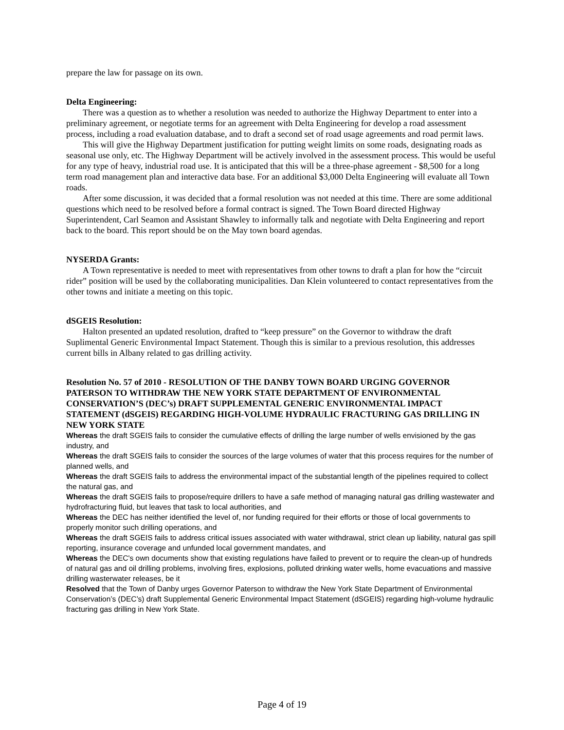prepare the law for passage on its own.
Delta Engineering:
There was a question as to whether a resolution was needed to authorize the Highway Department to enter into a preliminary agreement, or negotiate terms for an agreement with Delta Engineering for develop a road assessment process, including a road evaluation database, and to draft a second set of road usage agreements and road permit laws.
This will give the Highway Department justification for putting weight limits on some roads, designating roads as seasonal use only, etc. The Highway Department will be actively involved in the assessment process. This would be useful for any type of heavy, industrial road use. It is anticipated that this will be a three-phase agreement - $8,500 for a long term road management plan and interactive data base. For an additional $3,000 Delta Engineering will evaluate all Town roads.
After some discussion, it was decided that a formal resolution was not needed at this time. There are some additional questions which need to be resolved before a formal contract is signed. The Town Board directed Highway Superintendent, Carl Seamon and Assistant Shawley to informally talk and negotiate with Delta Engineering and report back to the board. This report should be on the May town board agendas.
NYSERDA Grants:
A Town representative is needed to meet with representatives from other towns to draft a plan for how the “circuit rider” position will be used by the collaborating municipalities. Dan Klein volunteered to contact representatives from the other towns and initiate a meeting on this topic.
dSGEIS Resolution:
Halton presented an updated resolution, drafted to “keep pressure” on the Governor to withdraw the draft Suplimental Generic Environmental Impact Statement. Though this is similar to a previous resolution, this addresses current bills in Albany related to gas drilling activity.
Resolution No. 57 of 2010 - RESOLUTION OF THE DANBY TOWN BOARD URGING GOVERNOR PATERSON TO WITHDRAW THE NEW YORK STATE DEPARTMENT OF ENVIRONMENTAL CONSERVATION’S (DEC’s) DRAFT SUPPLEMENTAL GENERIC ENVIRONMENTAL IMPACT STATEMENT (dSGEIS) REGARDING HIGH-VOLUME HYDRAULIC FRACTURING GAS DRILLING IN NEW YORK STATE
Whereas the draft SGEIS fails to consider the cumulative effects of drilling the large number of wells envisioned by the gas industry, and
Whereas the draft SGEIS fails to consider the sources of the large volumes of water that this process requires for the number of planned wells, and
Whereas the draft SGEIS fails to address the environmental impact of the substantial length of the pipelines required to collect the natural gas, and
Whereas the draft SGEIS fails to propose/require drillers to have a safe method of managing natural gas drilling wastewater and hydrofracturing fluid, but leaves that task to local authorities, and
Whereas the DEC has neither identified the level of, nor funding required for their efforts or those of local governments to properly monitor such drilling operations, and
Whereas the draft SGEIS fails to address critical issues associated with water withdrawal, strict clean up liability, natural gas spill reporting, insurance coverage and unfunded local government mandates, and
Whereas the DEC's own documents show that existing regulations have failed to prevent or to require the clean-up of hundreds of natural gas and oil drilling problems, involving fires, explosions, polluted drinking water wells, home evacuations and massive drilling wasterwater releases, be it
Resolved that the Town of Danby urges Governor Paterson to withdraw the New York State Department of Environmental Conservation’s (DEC’s) draft Supplemental Generic Environmental Impact Statement (dSGEIS) regarding high-volume hydraulic fracturing gas drilling in New York State.
Page 4 of 19